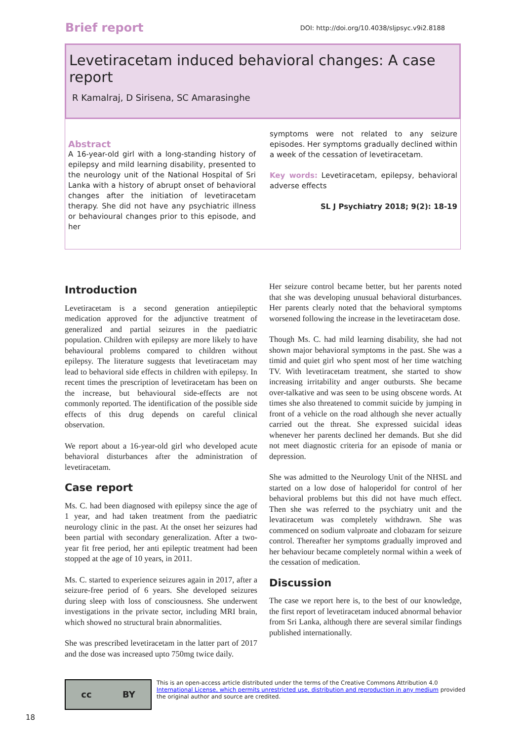Brief report DOI: http://doi.org/10.4038/sljpsyc.v9i2.8188
Levetiracetam induced behavioral changes: A case report
R Kamalraj, D Sirisena, SC Amarasinghe
Abstract
A 16-year-old girl with a long-standing history of epilepsy and mild learning disability, presented to the neurology unit of the National Hospital of Sri Lanka with a history of abrupt onset of behavioral changes after the initiation of levetiracetam therapy. She did not have any psychiatric illness or behavioural changes prior to this episode, and her
symptoms were not related to any seizure episodes. Her symptoms gradually declined within a week of the cessation of levetiracetam.
Key words: Levetiracetam, epilepsy, behavioral adverse effects
SL J Psychiatry 2018; 9(2): 18-19
Introduction
Levetiracetam is a second generation antiepileptic medication approved for the adjunctive treatment of generalized and partial seizures in the paediatric population. Children with epilepsy are more likely to have behavioural problems compared to children without epilepsy. The literature suggests that levetiracetam may lead to behavioral side effects in children with epilepsy. In recent times the prescription of levetiracetam has been on the increase, but behavioural side-effects are not commonly reported. The identification of the possible side effects of this drug depends on careful clinical observation.
We report about a 16-year-old girl who developed acute behavioral disturbances after the administration of levetiracetam.
Case report
Ms. C. had been diagnosed with epilepsy since the age of 1 year, and had taken treatment from the paediatric neurology clinic in the past. At the onset her seizures had been partial with secondary generalization. After a two-year fit free period, her anti epileptic treatment had been stopped at the age of 10 years, in 2011.
Ms. C. started to experience seizures again in 2017, after a seizure-free period of 6 years. She developed seizures during sleep with loss of consciousness. She underwent investigations in the private sector, including MRI brain, which showed no structural brain abnormalities.
She was prescribed levetiracetam in the latter part of 2017 and the dose was increased upto 750mg twice daily.
Her seizure control became better, but her parents noted that she was developing unusual behavioral disturbances. Her parents clearly noted that the behavioral symptoms worsened following the increase in the levetiracetam dose.
Though Ms. C. had mild learning disability, she had not shown major behavioral symptoms in the past. She was a timid and quiet girl who spent most of her time watching TV. With levetiracetam treatment, she started to show increasing irritability and anger outbursts. She became over-talkative and was seen to be using obscene words. At times she also threatened to commit suicide by jumping in front of a vehicle on the road although she never actually carried out the threat. She expressed suicidal ideas whenever her parents declined her demands. But she did not meet diagnostic criteria for an episode of mania or depression.
She was admitted to the Neurology Unit of the NHSL and started on a low dose of haloperidol for control of her behavioral problems but this did not have much effect. Then she was referred to the psychiatry unit and the levatiracetum was completely withdrawn. She was commenced on sodium valproate and clobazam for seizure control. Thereafter her symptoms gradually improved and her behaviour became completely normal within a week of the cessation of medication.
Discussion
The case we report here is, to the best of our knowledge, the first report of levetiracetam induced abnormal behavior from Sri Lanka, although there are several similar findings published internationally.
cc BY
This is an open-access article distributed under the terms of the Creative Commons Attribution 4.0 International License, which permits unrestricted use, distribution and reproduction in any medium provided the original author and source are credited.
18